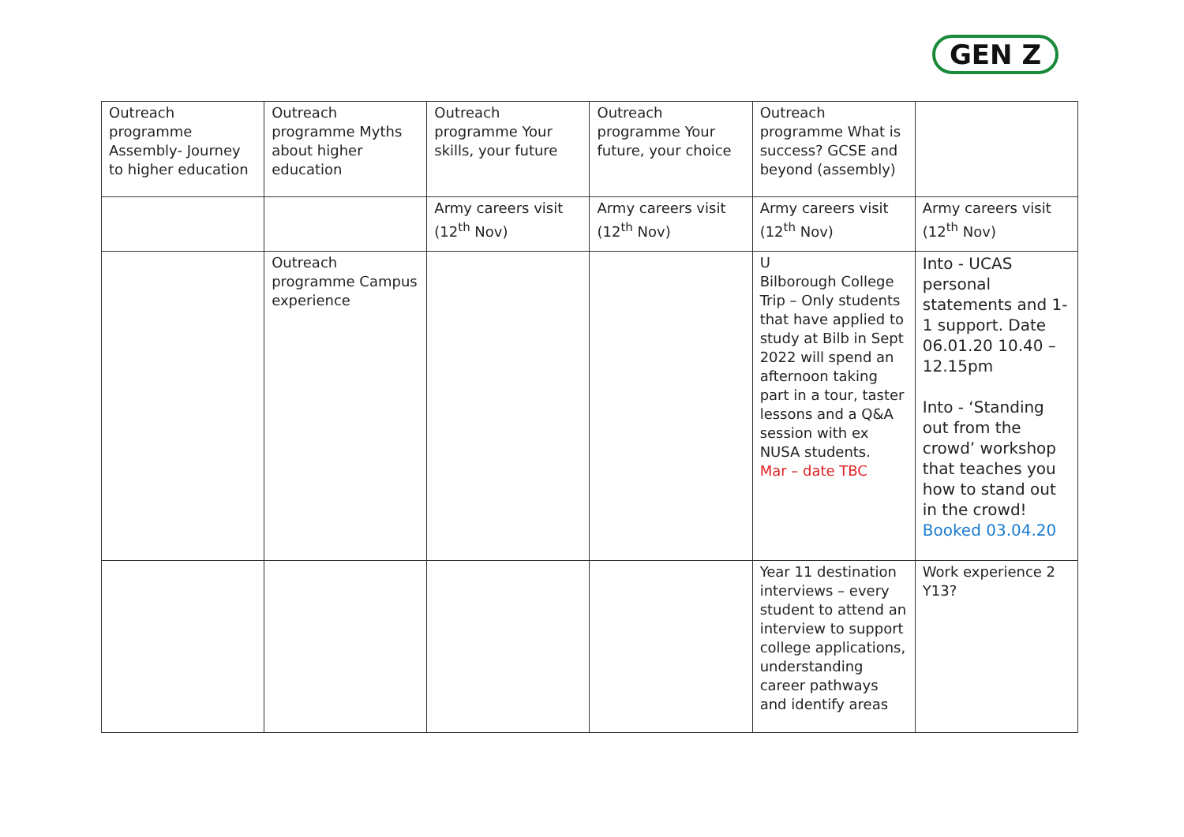GEN Z
| Outreach programme Assembly- Journey to higher education | Outreach programme Myths about higher education | Outreach programme Your skills, your future | Outreach programme Your future, your choice | Outreach programme What is success? GCSE and beyond (assembly) | |
| | | Army careers visit (12<sup>th</sup> Nov) | Army careers visit (12<sup>th</sup> Nov) | Army careers visit (12<sup>th</sup> Nov) | Army careers visit (12<sup>th</sup> Nov) |
| | Outreach programme Campus experience | | | U Bilborough College Trip – Only students that have applied to study at Bilb in Sept 2022 will spend an afternoon taking part in a tour, taster lessons and a Q&A session with ex NUSA students. Mar – date TBC | Into - UCAS personal statements and 1-1 support. Date 06.01.20 10.40 – 12.15pm Into - ‘Standing out from the crowd’ workshop that teaches you how to stand out in the crowd! Booked 03.04.20 |
| | | | | Year 11 destination interviews – every student to attend an interview to support college applications, understanding career pathways and identify areas | Work experience 2 Y13? |